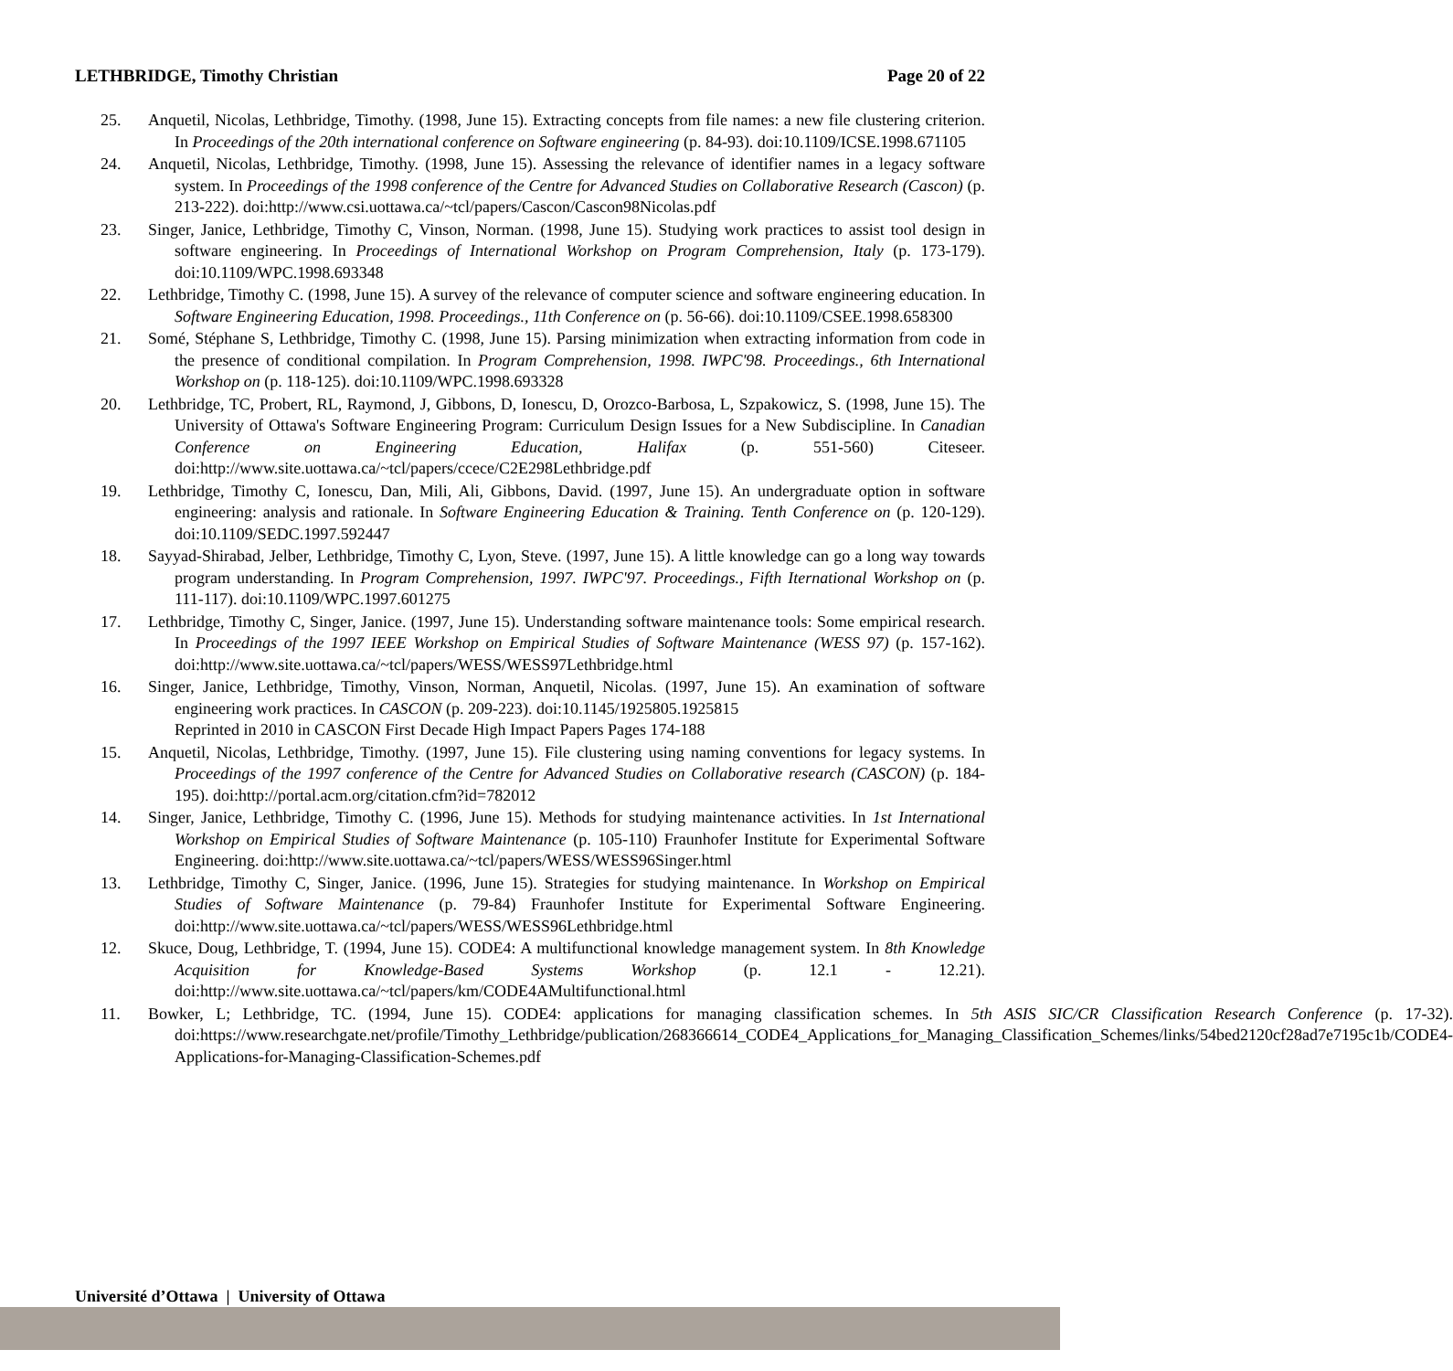LETHBRIDGE, Timothy Christian Page 20 of 22
25. Anquetil, Nicolas, Lethbridge, Timothy. (1998, June 15). Extracting concepts from file names: a new file clustering criterion. In Proceedings of the 20th international conference on Software engineering (p. 84-93). doi:10.1109/ICSE.1998.671105
24. Anquetil, Nicolas, Lethbridge, Timothy. (1998, June 15). Assessing the relevance of identifier names in a legacy software system. In Proceedings of the 1998 conference of the Centre for Advanced Studies on Collaborative Research (Cascon) (p. 213-222). doi:http://www.csi.uottawa.ca/~tcl/papers/Cascon/Cascon98Nicolas.pdf
23. Singer, Janice, Lethbridge, Timothy C, Vinson, Norman. (1998, June 15). Studying work practices to assist tool design in software engineering. In Proceedings of International Workshop on Program Comprehension, Italy (p. 173-179). doi:10.1109/WPC.1998.693348
22. Lethbridge, Timothy C. (1998, June 15). A survey of the relevance of computer science and software engineering education. In Software Engineering Education, 1998. Proceedings., 11th Conference on (p. 56-66). doi:10.1109/CSEE.1998.658300
21. Somé, Stéphane S, Lethbridge, Timothy C. (1998, June 15). Parsing minimization when extracting information from code in the presence of conditional compilation. In Program Comprehension, 1998. IWPC'98. Proceedings., 6th International Workshop on (p. 118-125). doi:10.1109/WPC.1998.693328
20. Lethbridge, TC, Probert, RL, Raymond, J, Gibbons, D, Ionescu, D, Orozco-Barbosa, L, Szpakowicz, S. (1998, June 15). The University of Ottawa's Software Engineering Program: Curriculum Design Issues for a New Subdiscipline. In Canadian Conference on Engineering Education, Halifax (p. 551-560) Citeseer. doi:http://www.site.uottawa.ca/~tcl/papers/ccece/C2E298Lethbridge.pdf
19. Lethbridge, Timothy C, Ionescu, Dan, Mili, Ali, Gibbons, David. (1997, June 15). An undergraduate option in software engineering: analysis and rationale. In Software Engineering Education & Training. Tenth Conference on (p. 120-129). doi:10.1109/SEDC.1997.592447
18. Sayyad-Shirabad, Jelber, Lethbridge, Timothy C, Lyon, Steve. (1997, June 15). A little knowledge can go a long way towards program understanding. In Program Comprehension, 1997. IWPC'97. Proceedings., Fifth Iternational Workshop on (p. 111-117). doi:10.1109/WPC.1997.601275
17. Lethbridge, Timothy C, Singer, Janice. (1997, June 15). Understanding software maintenance tools: Some empirical research. In Proceedings of the 1997 IEEE Workshop on Empirical Studies of Software Maintenance (WESS 97) (p. 157-162). doi:http://www.site.uottawa.ca/~tcl/papers/WESS/WESS97Lethbridge.html
16. Singer, Janice, Lethbridge, Timothy, Vinson, Norman, Anquetil, Nicolas. (1997, June 15). An examination of software engineering work practices. In CASCON (p. 209-223). doi:10.1145/1925805.1925815
Reprinted in 2010 in CASCON First Decade High Impact Papers Pages 174-188
15. Anquetil, Nicolas, Lethbridge, Timothy. (1997, June 15). File clustering using naming conventions for legacy systems. In Proceedings of the 1997 conference of the Centre for Advanced Studies on Collaborative research (CASCON) (p. 184-195). doi:http://portal.acm.org/citation.cfm?id=782012
14. Singer, Janice, Lethbridge, Timothy C. (1996, June 15). Methods for studying maintenance activities. In 1st International Workshop on Empirical Studies of Software Maintenance (p. 105-110) Fraunhofer Institute for Experimental Software Engineering. doi:http://www.site.uottawa.ca/~tcl/papers/WESS/WESS96Singer.html
13. Lethbridge, Timothy C, Singer, Janice. (1996, June 15). Strategies for studying maintenance. In Workshop on Empirical Studies of Software Maintenance (p. 79-84) Fraunhofer Institute for Experimental Software Engineering. doi:http://www.site.uottawa.ca/~tcl/papers/WESS/WESS96Lethbridge.html
12. Skuce, Doug, Lethbridge, T. (1994, June 15). CODE4: A multifunctional knowledge management system. In 8th Knowledge Acquisition for Knowledge-Based Systems Workshop (p. 12.1 - 12.21). doi:http://www.site.uottawa.ca/~tcl/papers/km/CODE4AMultifunctional.html
11. Bowker, L; Lethbridge, TC. (1994, June 15). CODE4: applications for managing classification schemes. In 5th ASIS SIC/CR Classification Research Conference (p. 17-32). doi:https://www.researchgate.net/profile/Timothy_Lethbridge/publication/268366614_CODE4_Applications_for_Managing_Classification_Schemes/links/54bed2120cf28ad7e7195c1b/CODE4-Applications-for-Managing-Classification-Schemes.pdf
Université d’Ottawa | University of Ottawa